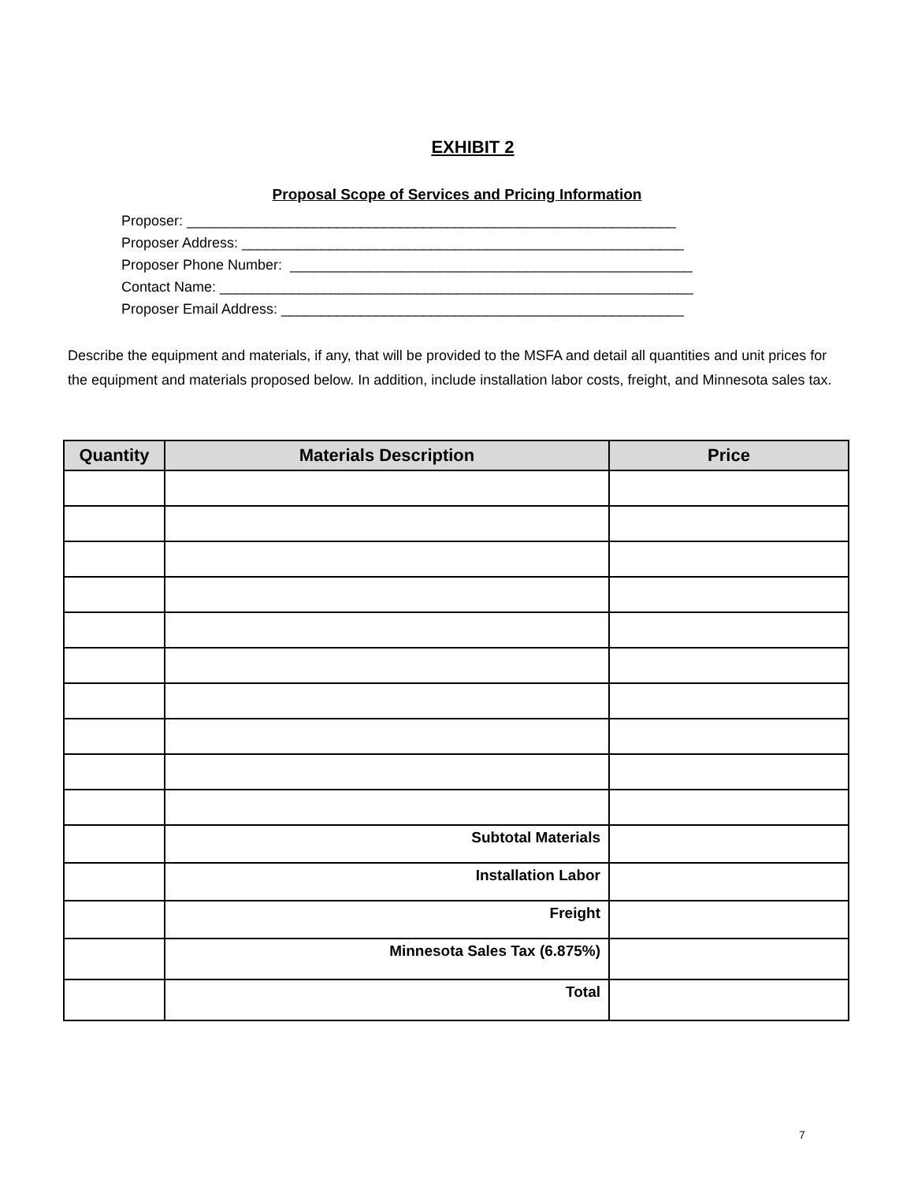EXHIBIT 2
Proposal Scope of Services and Pricing Information
Proposer: ______________________________________________________________ Proposer Address: ________________________________________________________ Proposer Phone Number: ___________________________________________________ Contact Name: ____________________________________________________________ Proposer Email Address: ___________________________________________________
Describe the equipment and materials, if any, that will be provided to the MSFA and detail all quantities and unit prices for the equipment and materials proposed below. In addition, include installation labor costs, freight, and Minnesota sales tax.
| Quantity | Materials Description | Price |
| --- | --- | --- |
| | Subtotal Materials | |
| | Installation Labor | |
| | Freight | |
| | Minnesota Sales Tax (6.875%) | |
| | Total | |
7